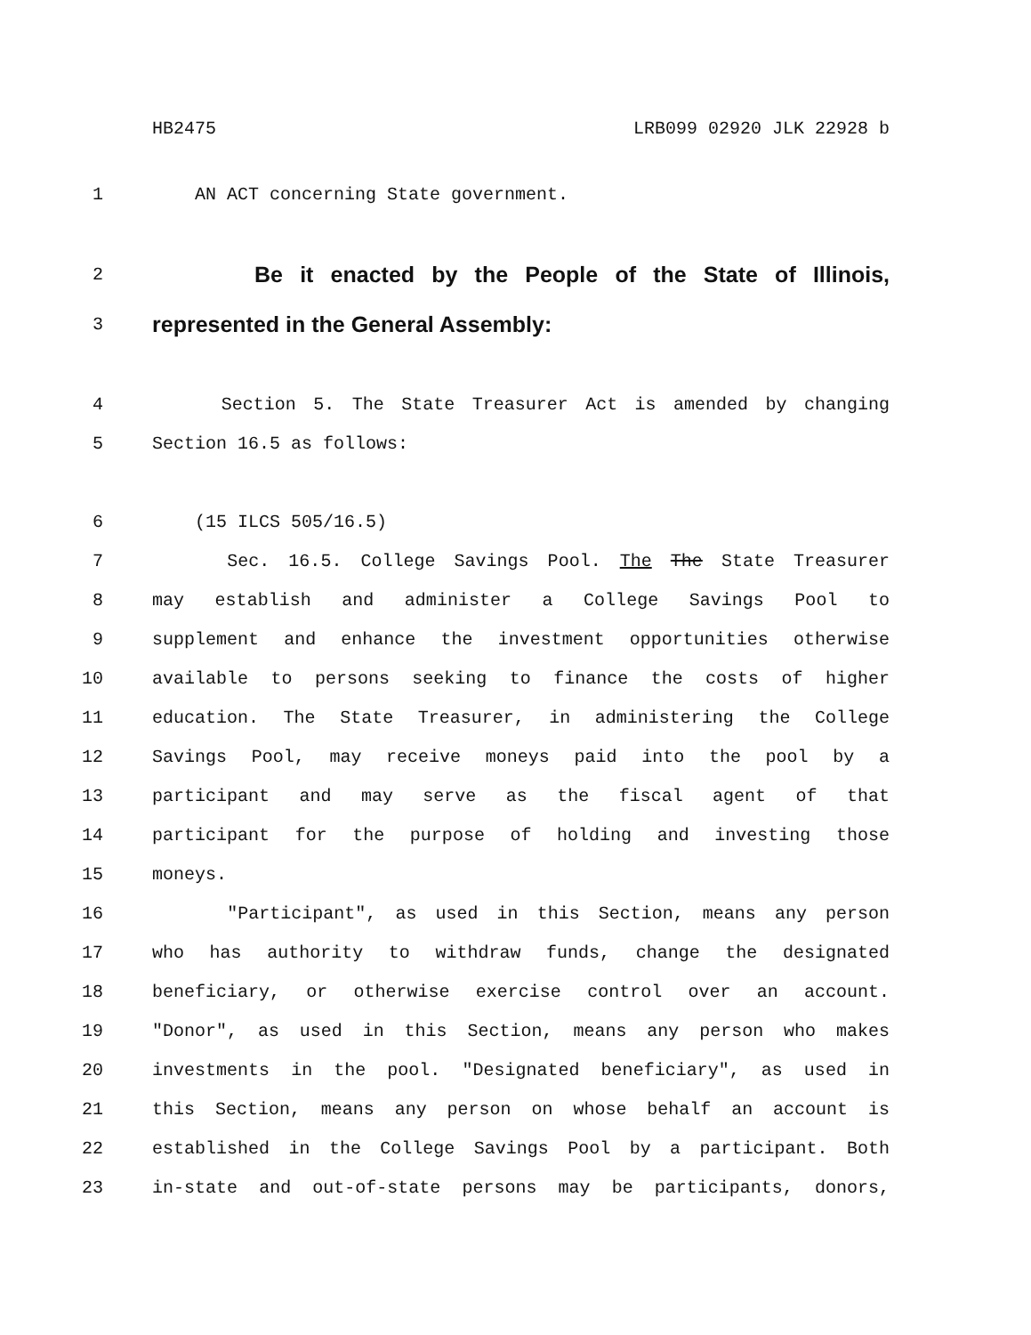HB2475 LRB099 02920 JLK 22928 b
1 AN ACT concerning State government.
2 Be it enacted by the People of the State of Illinois,
3 represented in the General Assembly:
4 Section 5. The State Treasurer Act is amended by changing
5 Section 16.5 as follows:
6 (15 ILCS 505/16.5)
7 Sec. 16.5. College Savings Pool. The The State Treasurer
8 may establish and administer a College Savings Pool to
9 supplement and enhance the investment opportunities otherwise
10 available to persons seeking to finance the costs of higher
11 education. The State Treasurer, in administering the College
12 Savings Pool, may receive moneys paid into the pool by a
13 participant and may serve as the fiscal agent of that
14 participant for the purpose of holding and investing those
15 moneys.
16 "Participant", as used in this Section, means any person
17 who has authority to withdraw funds, change the designated
18 beneficiary, or otherwise exercise control over an account.
19 "Donor", as used in this Section, means any person who makes
20 investments in the pool. "Designated beneficiary", as used in
21 this Section, means any person on whose behalf an account is
22 established in the College Savings Pool by a participant. Both
23 in-state and out-of-state persons may be participants, donors,